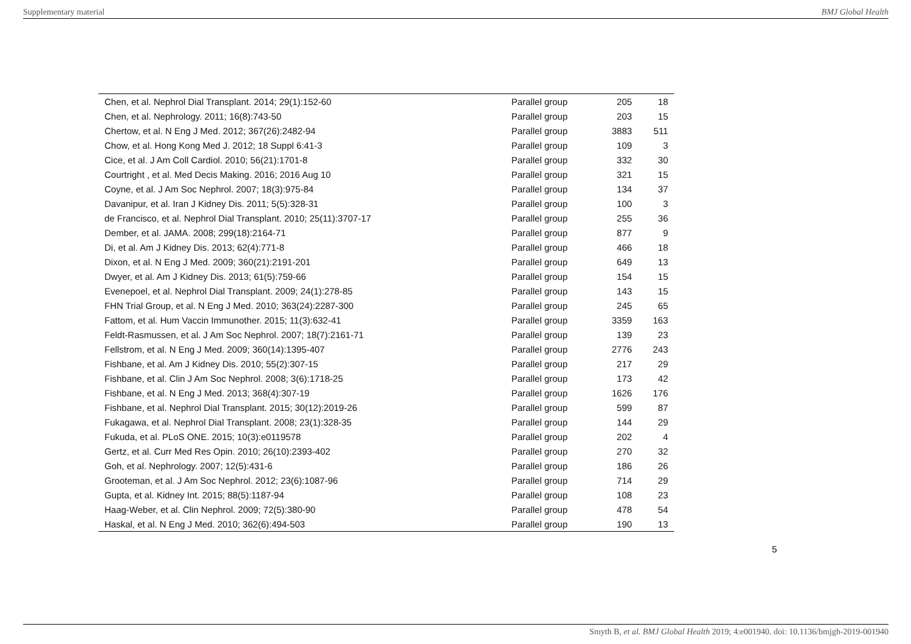Supplementary material BMJ Global Health
| Chen, et al. Nephrol Dial Transplant. 2014; 29(1):152-60 | Parallel group | 205 | 18 |
| Chen, et al. Nephrology. 2011; 16(8):743-50 | Parallel group | 203 | 15 |
| Chertow, et al. N Eng J Med. 2012; 367(26):2482-94 | Parallel group | 3883 | 511 |
| Chow, et al. Hong Kong Med J. 2012; 18 Suppl 6:41-3 | Parallel group | 109 | 3 |
| Cice, et al. J Am Coll Cardiol. 2010; 56(21):1701-8 | Parallel group | 332 | 30 |
| Courtright , et al. Med Decis Making. 2016; 2016 Aug 10 | Parallel group | 321 | 15 |
| Coyne, et al. J Am Soc Nephrol. 2007; 18(3):975-84 | Parallel group | 134 | 37 |
| Davanipur, et al. Iran J Kidney Dis. 2011; 5(5):328-31 | Parallel group | 100 | 3 |
| de Francisco, et al. Nephrol Dial Transplant. 2010; 25(11):3707-17 | Parallel group | 255 | 36 |
| Dember, et al. JAMA. 2008; 299(18):2164-71 | Parallel group | 877 | 9 |
| Di, et al. Am J Kidney Dis. 2013; 62(4):771-8 | Parallel group | 466 | 18 |
| Dixon, et al. N Eng J Med. 2009; 360(21):2191-201 | Parallel group | 649 | 13 |
| Dwyer, et al. Am J Kidney Dis. 2013; 61(5):759-66 | Parallel group | 154 | 15 |
| Evenepoel, et al. Nephrol Dial Transplant. 2009; 24(1):278-85 | Parallel group | 143 | 15 |
| FHN Trial Group, et al. N Eng J Med. 2010; 363(24):2287-300 | Parallel group | 245 | 65 |
| Fattom, et al. Hum Vaccin Immunother. 2015; 11(3):632-41 | Parallel group | 3359 | 163 |
| Feldt-Rasmussen, et al. J Am Soc Nephrol. 2007; 18(7):2161-71 | Parallel group | 139 | 23 |
| Fellstrom, et al. N Eng J Med. 2009; 360(14):1395-407 | Parallel group | 2776 | 243 |
| Fishbane, et al. Am J Kidney Dis. 2010; 55(2):307-15 | Parallel group | 217 | 29 |
| Fishbane, et al. Clin J Am Soc Nephrol. 2008; 3(6):1718-25 | Parallel group | 173 | 42 |
| Fishbane, et al. N Eng J Med. 2013; 368(4):307-19 | Parallel group | 1626 | 176 |
| Fishbane, et al. Nephrol Dial Transplant. 2015; 30(12):2019-26 | Parallel group | 599 | 87 |
| Fukagawa, et al. Nephrol Dial Transplant. 2008; 23(1):328-35 | Parallel group | 144 | 29 |
| Fukuda, et al. PLoS ONE. 2015; 10(3):e0119578 | Parallel group | 202 | 4 |
| Gertz, et al. Curr Med Res Opin. 2010; 26(10):2393-402 | Parallel group | 270 | 32 |
| Goh, et al. Nephrology. 2007; 12(5):431-6 | Parallel group | 186 | 26 |
| Grooteman, et al. J Am Soc Nephrol. 2012; 23(6):1087-96 | Parallel group | 714 | 29 |
| Gupta, et al. Kidney Int. 2015; 88(5):1187-94 | Parallel group | 108 | 23 |
| Haag-Weber, et al. Clin Nephrol. 2009; 72(5):380-90 | Parallel group | 478 | 54 |
| Haskal, et al. N Eng J Med. 2010; 362(6):494-503 | Parallel group | 190 | 13 |
5
Smyth B, et al. BMJ Global Health 2019; 4:e001940. doi: 10.1136/bmjgh-2019-001940